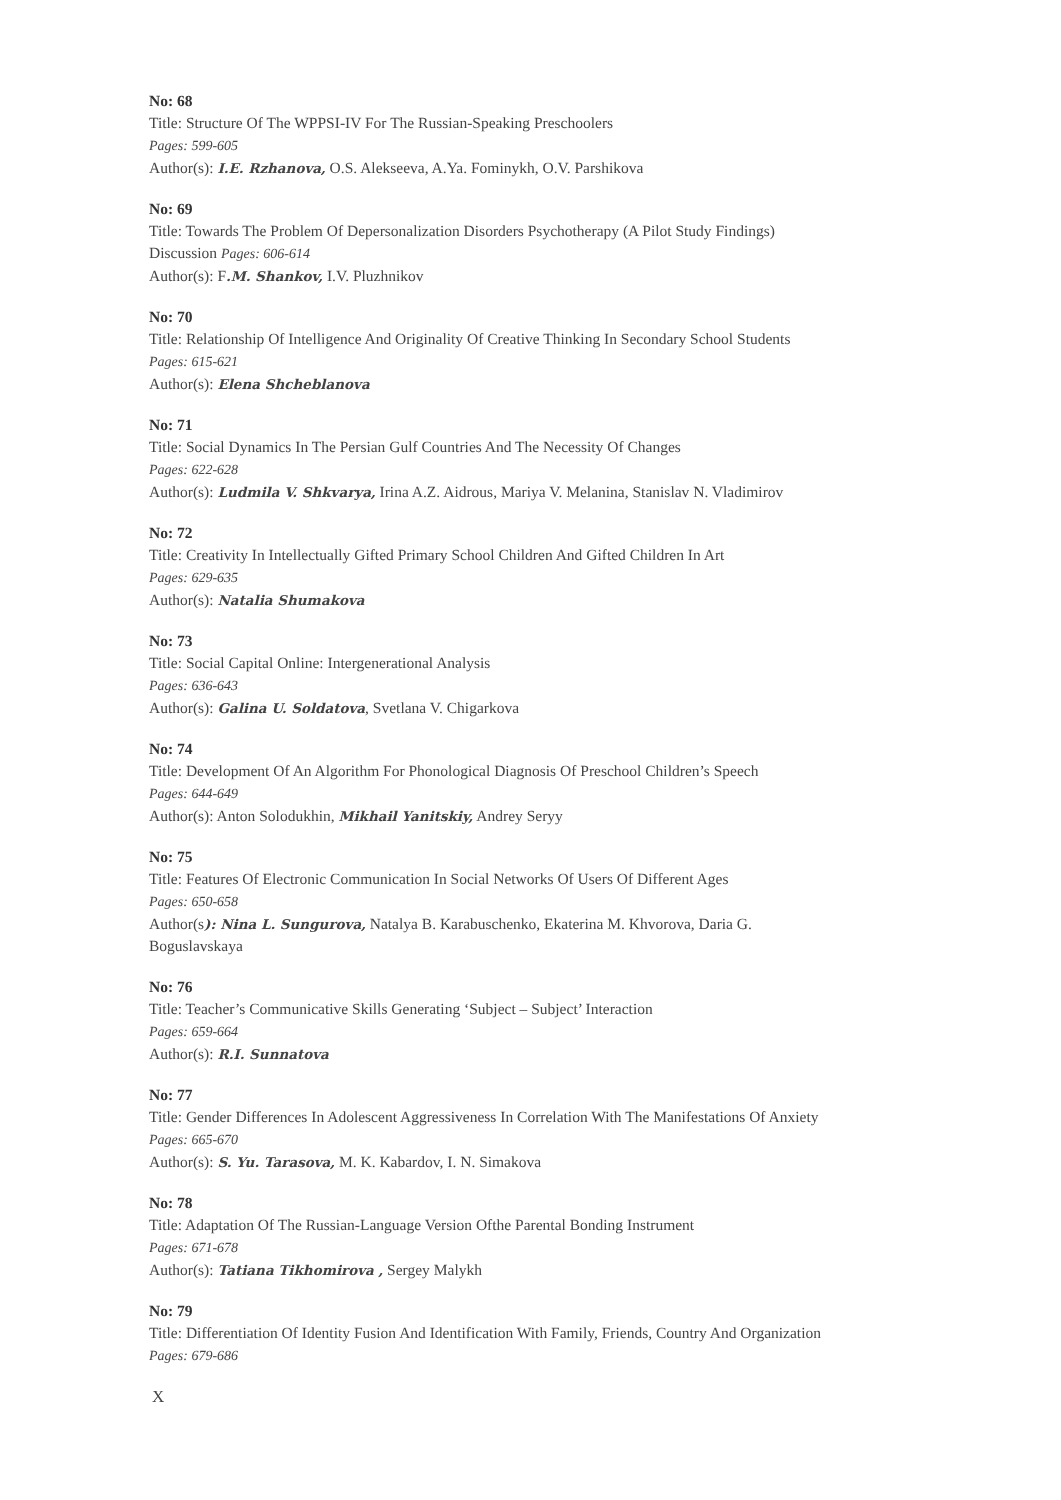No: 68
Title: Structure Of The WPPSI-IV For The Russian-Speaking Preschoolers
Pages: 599-605
Author(s): I.E. Rzhanova, O.S. Alekseeva, A.Ya. Fominykh, O.V. Parshikova
No: 69
Title: Towards The Problem Of Depersonalization Disorders Psychotherapy (A Pilot Study Findings)
Discussion Pages: 606-614
Author(s): F.M. Shankov, I.V. Pluzhnikov
No: 70
Title: Relationship Of Intelligence And Originality Of Creative Thinking In Secondary School Students
Pages: 615-621
Author(s): Elena Shcheblanova
No: 71
Title: Social Dynamics In The Persian Gulf Countries And The Necessity Of Changes
Pages: 622-628
Author(s): Ludmila V. Shkvarya, Irina A.Z. Aidrous, Mariya V. Melanina, Stanislav N. Vladimirov
No: 72
Title: Creativity In Intellectually Gifted Primary School Children And Gifted Children In Art
Pages: 629-635
Author(s): Natalia Shumakova
No: 73
Title: Social Capital Online: Intergenerational Analysis
Pages: 636-643
Author(s): Galina U. Soldatova, Svetlana V. Chigarkova
No: 74
Title: Development Of An Algorithm For Phonological Diagnosis Of Preschool Children’s Speech
Pages: 644-649
Author(s): Anton Solodukhin, Mikhail Yanitskiy, Andrey Seryy
No: 75
Title: Features Of Electronic Communication In Social Networks Of Users Of Different Ages
Pages: 650-658
Author(s): Nina L. Sungurova, Natalya B. Karabuschenko, Ekaterina M. Khvorova, Daria G.
Boguslavskaya
No: 76
Title: Teacher’s Communicative Skills Generating ‘Subject – Subject’ Interaction
Pages: 659-664
Author(s): R.I. Sunnatova
No: 77
Title: Gender Differences In Adolescent Aggressiveness In Correlation With The Manifestations Of Anxiety
Pages: 665-670
Author(s): S. Yu. Tarasova, M. K. Kabardov, I. N. Simakova
No: 78
Title: Adaptation Of The Russian-Language Version Ofthe Parental Bonding Instrument
Pages: 671-678
Author(s): Tatiana Tikhomirova , Sergey Malykh
No: 79
Title: Differentiation Of Identity Fusion And Identification With Family, Friends, Country And Organization
Pages: 679-686
X